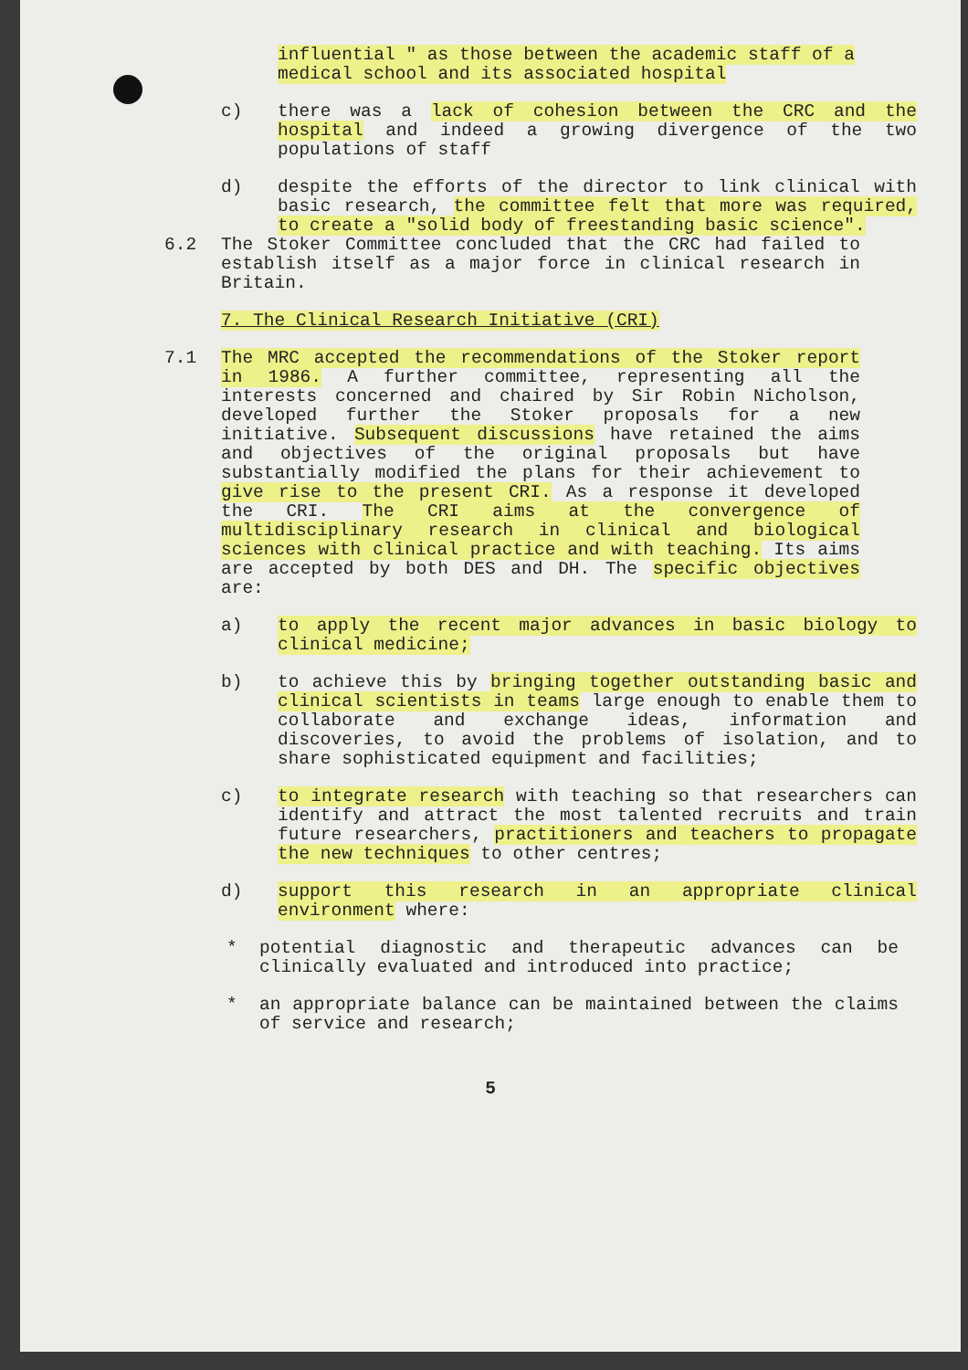influential " as those between the academic staff of a medical school and its associated hospital
c) there was a lack of cohesion between the CRC and the hospital and indeed a growing divergence of the two populations of staff
d) despite the efforts of the director to link clinical with basic research, the committee felt that more was required, to create a "solid body of freestanding basic science".
6.2 The Stoker Committee concluded that the CRC had failed to establish itself as a major force in clinical research in Britain.
7. The Clinical Research Initiative (CRI)
7.1 The MRC accepted the recommendations of the Stoker report in 1986. A further committee, representing all the interests concerned and chaired by Sir Robin Nicholson, developed further the Stoker proposals for a new initiative. Subsequent discussions have retained the aims and objectives of the original proposals but have substantially modified the plans for their achievement to give rise to the present CRI. As a response it developed the CRI. The CRI aims at the convergence of multidisciplinary research in clinical and biological sciences with clinical practice and with teaching. Its aims are accepted by both DES and DH. The specific objectives are:
a) to apply the recent major advances in basic biology to clinical medicine;
b) to achieve this by bringing together outstanding basic and clinical scientists in teams large enough to enable them to collaborate and exchange ideas, information and discoveries, to avoid the problems of isolation, and to share sophisticated equipment and facilities;
c) to integrate research with teaching so that researchers can identify and attract the most talented recruits and train future researchers, practitioners and teachers to propagate the new techniques to other centres;
d) support this research in an appropriate clinical environment where:
* potential diagnostic and therapeutic advances can be clinically evaluated and introduced into practice;
* an appropriate balance can be maintained between the claims of service and research;
5